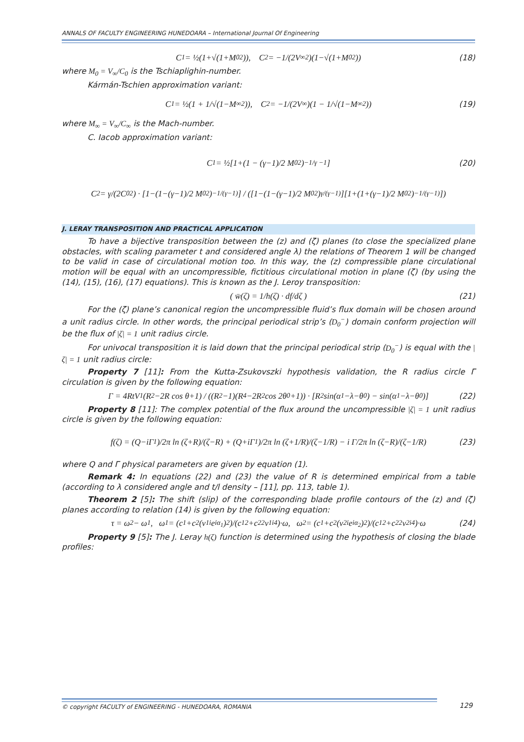ANNALS OF FACULTY ENGINEERING HUNEDOARA – International Journal Of Engineering
C<sub>1</sub> = ½(1+√(1+M<sub>0</sub><sup>2</sup>)), C<sub>2</sub> = −1/(2V<sub>∞</sub><sup>2</sup>)(1−√(1+M<sub>0</sub><sup>2</sup>)) (18)
where M<sub>0</sub> = V<sub>∞</sub>/C<sub>0</sub> is the Tschiaplighin-number.
Kármán-Tschien approximation variant:
C<sub>1</sub> = ½(1 + 1/√(1−M<sub>∞</sub><sup>2</sup>)), C<sub>2</sub> = −1/(2V<sub>∞</sub>)(1 − 1/√(1−M<sub>∞</sub><sup>2</sup>)) (19)
where M<sub>∞</sub> = V<sub>∞</sub>/C<sub>∞</sub> is the Mach-number.
C. Iacob approximation variant:
C<sub>1</sub> = ½[1+(1 − (γ−1)/2 M<sub>0</sub><sup>2</sup>)<sup>−1/γ −1</sup>] (20)
C<sub>2</sub> = γ/(2C<sub>0</sub><sup>2</sup>) · [1−(1−(γ−1)/2 M<sub>0</sub><sup>2</sup>)<sup>−1/(γ−1)</sup>] / ([1−(1−(γ−1)/2 M<sub>0</sub><sup>2</sup>)<sup>γ/(γ−1)</sup>][1+(1+(γ−1)/2 M<sub>0</sub><sup>2</sup>)<sup>−1/(γ−1)</sup>])
J. LERAY TRANSPOSITION AND PRACTICAL APPLICATION
To have a bijective transposition between the (z) and (ζ) planes (to close the specialized plane obstacles, with scaling parameter t and considered angle λ) the relations of Theorem 1 will be changed to be valid in case of circulational motion too. In this way, the (z) compressible plane circulational motion will be equal with an uncompressible, fictitious circulational motion in plane (ζ) (by using the (14), (15), (16), (17) equations). This is known as the J. Leroy transposition:
( w̄(ζ) = 1/h(ζ) · df/dζ ) (21)
For the (ζ) plane’s canonical region the uncompressible fluid’s flux domain will be chosen around a unit radius circle. In other words, the principal periodical strip’s (D<sub>0</sub><sup>−</sup>) domain conform projection will be the flux of |ζ| = 1 unit radius circle.
For univocal transposition it is laid down that the principal periodical strip (D<sub>0</sub><sup>−</sup>) is equal with the |ζ| = 1 unit radius circle:
Property 7 [11]: From the Kutta-Zsukovszki hypothesis validation, the R radius circle Γ circulation is given by the following equation:
Γ = 4RtV<sub>1</sub>(R<sup>2</sup>−2R cos θ+1) / ((R<sup>2</sup>−1)(R<sup>4</sup>−2R<sup>2</sup> cos 2θ<sub>0</sub>+1)) · [R<sup>2</sup> sin(α<sub>1</sub>−λ−θ<sub>0</sub>) − sin(α<sub>1</sub>−λ−θ<sub>0</sub>)] (22)
Property 8 [11]: The complex potential of the flux around the uncompressible |ζ| = 1 unit radius circle is given by the following equation:
f(ζ) = (Q−iΓ<sub>1</sub>)/2π ln (ζ+R)/(ζ−R) + (Q+iΓ<sub>1</sub>)/2π ln (ζ+1/R)/(ζ−1/R) − i Γ/2π ln (ζ−R)/(ζ−1/R) (23)
where Q and Γ physical parameters are given by equation (1).
Remark 4: In equations (22) and (23) the value of R is determined empirical from a table (according to λ considered angle and t/l density – [11], pp. 113, table 1).
Theorem 2 [5]: The shift (slip) of the corresponding blade profile contours of the (z) and (ζ) planes according to relation (14) is given by the following equation:
τ = ω<sub>2</sub> − ω<sub>1</sub>, ω<sub>1</sub> = (c<sub>1</sub>+c<sub>2</sub>(v<sub>1i</sub>e<sup>iα<sub>1</sub></sup>)<sup>2</sup>)/(c<sub>1</sub><sup>2</sup>+c<sub>2</sub><sup>2</sup>v<sub>1i</sub><sup>4</sup>)·ω, ω<sub>2</sub> = (c<sub>1</sub>+c<sub>2</sub>(v<sub>2i</sub>e<sup>iα<sub>2</sub></sup>)<sup>2</sup>)/(c<sub>1</sub><sup>2</sup>+c<sub>2</sub><sup>2</sup>v<sub>2i</sub><sup>4</sup>)·ω (24)
Property 9 [5]: The J. Leray h(ζ) function is determined using the hypothesis of closing the blade profiles:
© copyright FACULTY of ENGINEERING - HUNEDOARA, ROMANIA
129